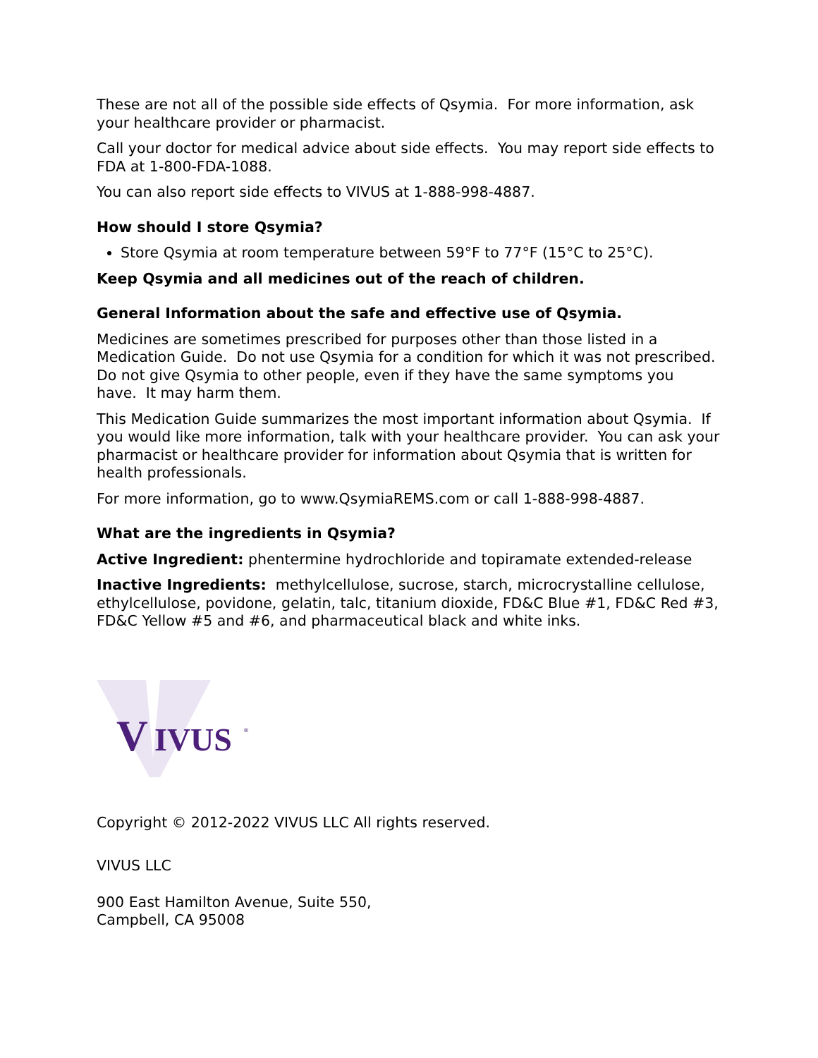These are not all of the possible side effects of Qsymia. For more information, ask your healthcare provider or pharmacist.
Call your doctor for medical advice about side effects. You may report side effects to FDA at 1-800-FDA-1088.
You can also report side effects to VIVUS at 1-888-998-4887.
How should I store Qsymia?
Store Qsymia at room temperature between 59°F to 77°F (15°C to 25°C).
Keep Qsymia and all medicines out of the reach of children.
General Information about the safe and effective use of Qsymia.
Medicines are sometimes prescribed for purposes other than those listed in a Medication Guide. Do not use Qsymia for a condition for which it was not prescribed. Do not give Qsymia to other people, even if they have the same symptoms you have. It may harm them.
This Medication Guide summarizes the most important information about Qsymia. If you would like more information, talk with your healthcare provider. You can ask your pharmacist or healthcare provider for information about Qsymia that is written for health professionals.
For more information, go to www.QsymiaREMS.com or call 1-888-998-4887.
What are the ingredients in Qsymia?
Active Ingredient: phentermine hydrochloride and topiramate extended-release
Inactive Ingredients: methylcellulose, sucrose, starch, microcrystalline cellulose, ethylcellulose, povidone, gelatin, talc, titanium dioxide, FD&C Blue #1, FD&C Red #3, FD&C Yellow #5 and #6, and pharmaceutical black and white inks.
V
IVUS
®
Copyright © 2012-2022 VIVUS LLC All rights reserved.
VIVUS LLC
900 East Hamilton Avenue, Suite 550,
Campbell, CA 95008